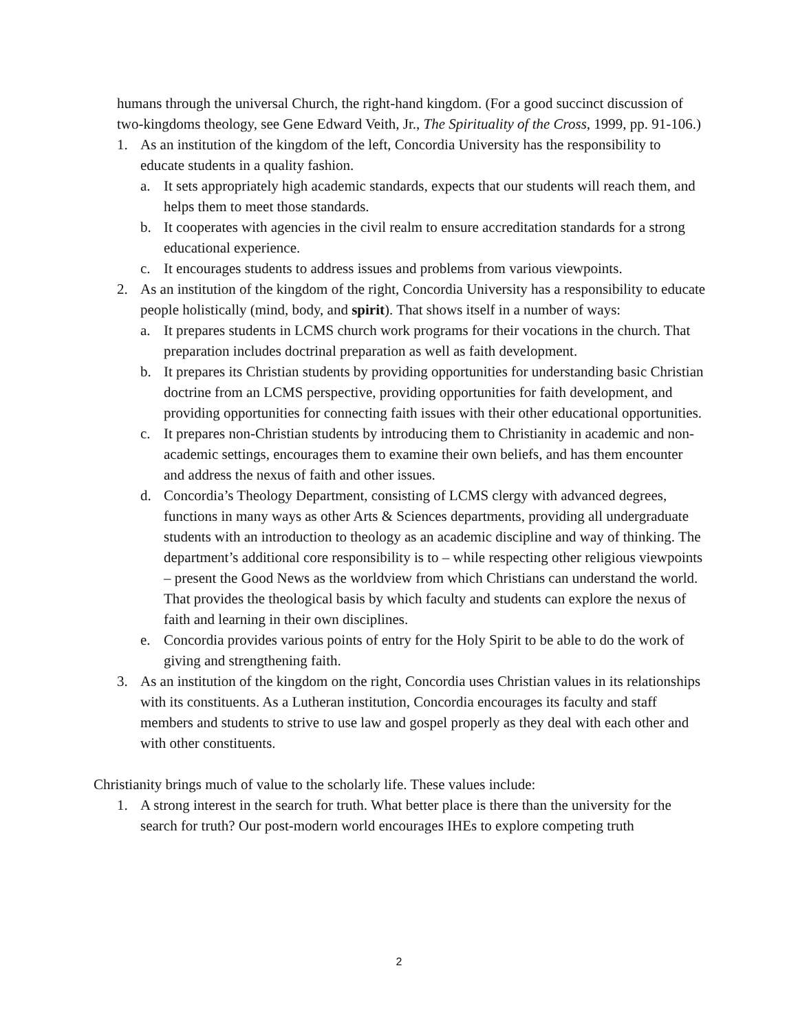humans through the universal Church, the right-hand kingdom. (For a good succinct discussion of two-kingdoms theology, see Gene Edward Veith, Jr., The Spirituality of the Cross, 1999, pp. 91-106.)
1. As an institution of the kingdom of the left, Concordia University has the responsibility to educate students in a quality fashion.
a. It sets appropriately high academic standards, expects that our students will reach them, and helps them to meet those standards.
b. It cooperates with agencies in the civil realm to ensure accreditation standards for a strong educational experience.
c. It encourages students to address issues and problems from various viewpoints.
2. As an institution of the kingdom of the right, Concordia University has a responsibility to educate people holistically (mind, body, and spirit). That shows itself in a number of ways:
a. It prepares students in LCMS church work programs for their vocations in the church. That preparation includes doctrinal preparation as well as faith development.
b. It prepares its Christian students by providing opportunities for understanding basic Christian doctrine from an LCMS perspective, providing opportunities for faith development, and providing opportunities for connecting faith issues with their other educational opportunities.
c. It prepares non-Christian students by introducing them to Christianity in academic and non-academic settings, encourages them to examine their own beliefs, and has them encounter and address the nexus of faith and other issues.
d. Concordia’s Theology Department, consisting of LCMS clergy with advanced degrees, functions in many ways as other Arts & Sciences departments, providing all undergraduate students with an introduction to theology as an academic discipline and way of thinking. The department’s additional core responsibility is to – while respecting other religious viewpoints – present the Good News as the worldview from which Christians can understand the world. That provides the theological basis by which faculty and students can explore the nexus of faith and learning in their own disciplines.
e. Concordia provides various points of entry for the Holy Spirit to be able to do the work of giving and strengthening faith.
3. As an institution of the kingdom on the right, Concordia uses Christian values in its relationships with its constituents. As a Lutheran institution, Concordia encourages its faculty and staff members and students to strive to use law and gospel properly as they deal with each other and with other constituents.
Christianity brings much of value to the scholarly life. These values include:
1. A strong interest in the search for truth. What better place is there than the university for the search for truth? Our post-modern world encourages IHEs to explore competing truth
2